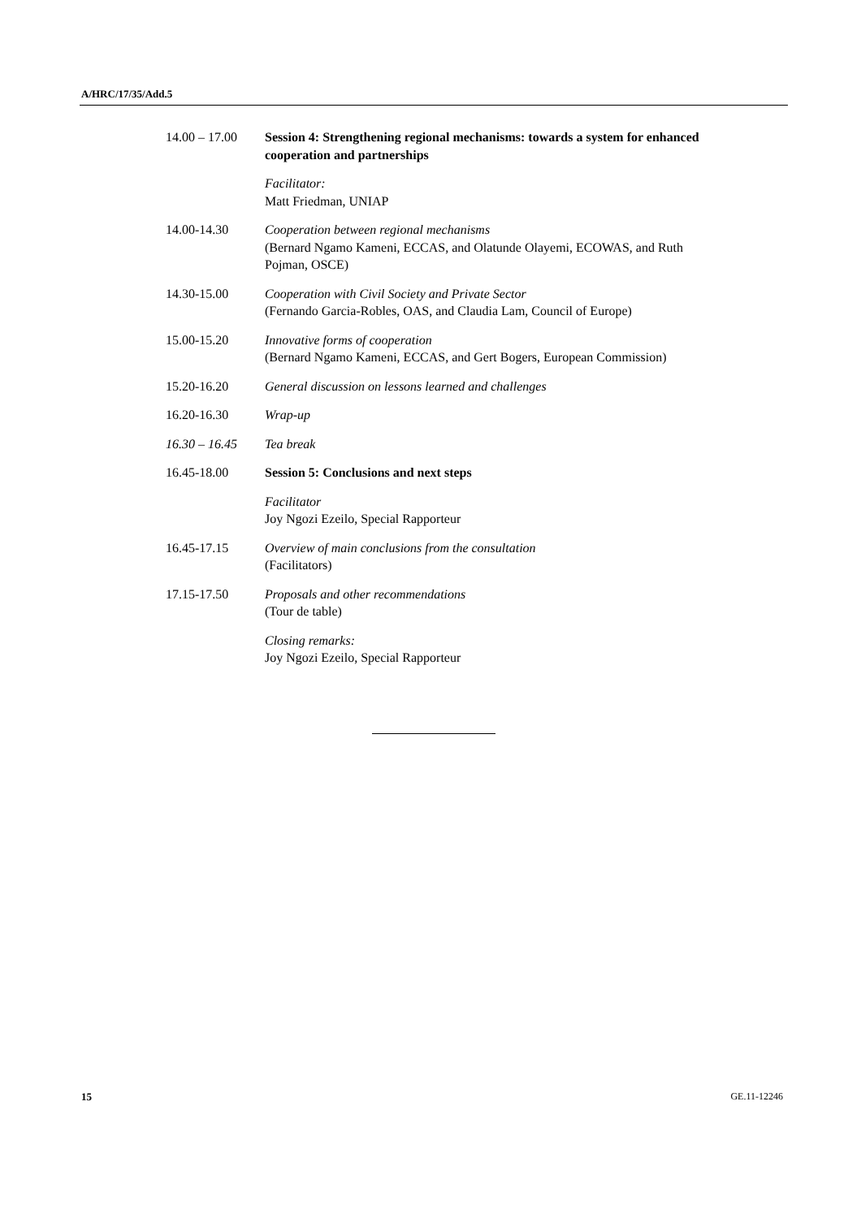A/HRC/17/35/Add.5
14.00 – 17.00
Session 4: Strengthening regional mechanisms: towards a system for enhanced cooperation and partnerships
Facilitator:
Matt Friedman, UNIAP
14.00-14.30 Cooperation between regional mechanisms
(Bernard Ngamo Kameni, ECCAS, and Olatunde Olayemi, ECOWAS, and Ruth Pojman, OSCE)
14.30-15.00 Cooperation with Civil Society and Private Sector
(Fernando Garcia-Robles, OAS, and Claudia Lam, Council of Europe)
15.00-15.20 Innovative forms of cooperation
(Bernard Ngamo Kameni, ECCAS, and Gert Bogers, European Commission)
15.20-16.20 General discussion on lessons learned and challenges
16.20-16.30 Wrap-up
16.30 – 16.45
Tea break
16.45-18.00 Session 5: Conclusions and next steps
Facilitator
Joy Ngozi Ezeilo, Special Rapporteur
16.45-17.15 Overview of main conclusions from the consultation
(Facilitators)
17.15-17.50 Proposals and other recommendations
(Tour de table)
Closing remarks:
Joy Ngozi Ezeilo, Special Rapporteur
15 GE.11-12246